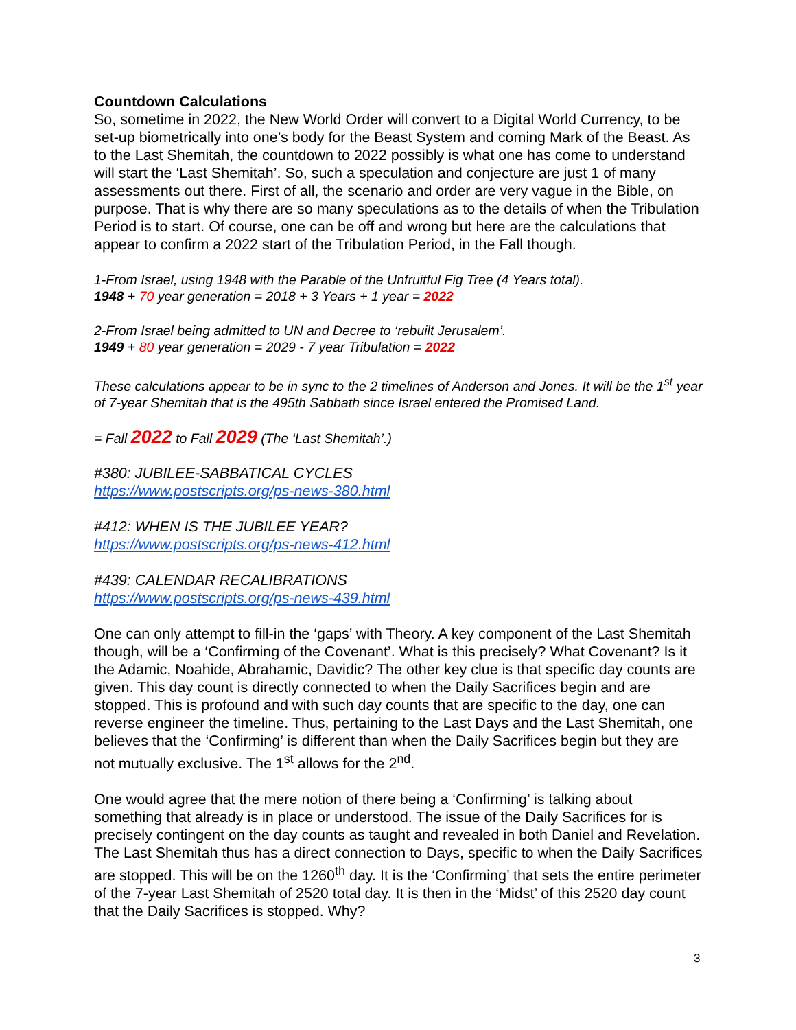Countdown Calculations
So, sometime in 2022, the New World Order will convert to a Digital World Currency, to be set-up biometrically into one’s body for the Beast System and coming Mark of the Beast. As to the Last Shemitah, the countdown to 2022 possibly is what one has come to understand will start the ‘Last Shemitah’. So, such a speculation and conjecture are just 1 of many assessments out there. First of all, the scenario and order are very vague in the Bible, on purpose. That is why there are so many speculations as to the details of when the Tribulation Period is to start. Of course, one can be off and wrong but here are the calculations that appear to confirm a 2022 start of the Tribulation Period, in the Fall though.
1-From Israel, using 1948 with the Parable of the Unfruitful Fig Tree (4 Years total).
1948 + 70 year generation = 2018 + 3 Years + 1 year = 2022
2-From Israel being admitted to UN and Decree to ‘rebuilt Jerusalem’.
1949 + 80 year generation = 2029 - 7 year Tribulation = 2022
These calculations appear to be in sync to the 2 timelines of Anderson and Jones. It will be the 1<sup>st</sup> year of 7-year Shemitah that is the 495th Sabbath since Israel entered the Promised Land.
= Fall 2022 to Fall 2029 (The ‘Last Shemitah’.)
#380: JUBILEE-SABBATICAL CYCLES
https://www.postscripts.org/ps-news-380.html
#412: WHEN IS THE JUBILEE YEAR?
https://www.postscripts.org/ps-news-412.html
#439: CALENDAR RECALIBRATIONS
https://www.postscripts.org/ps-news-439.html
One can only attempt to fill-in the ‘gaps’ with Theory. A key component of the Last Shemitah though, will be a ‘Confirming of the Covenant’. What is this precisely? What Covenant? Is it the Adamic, Noahide, Abrahamic, Davidic? The other key clue is that specific day counts are given. This day count is directly connected to when the Daily Sacrifices begin and are stopped. This is profound and with such day counts that are specific to the day, one can reverse engineer the timeline. Thus, pertaining to the Last Days and the Last Shemitah, one believes that the ‘Confirming’ is different than when the Daily Sacrifices begin but they are not mutually exclusive. The 1<sup>st</sup> allows for the 2<sup>nd</sup>.
One would agree that the mere notion of there being a ‘Confirming’ is talking about something that already is in place or understood. The issue of the Daily Sacrifices for is precisely contingent on the day counts as taught and revealed in both Daniel and Revelation. The Last Shemitah thus has a direct connection to Days, specific to when the Daily Sacrifices are stopped. This will be on the 1260<sup>th</sup> day. It is the ‘Confirming’ that sets the entire perimeter of the 7-year Last Shemitah of 2520 total day. It is then in the ‘Midst’ of this 2520 day count that the Daily Sacrifices is stopped. Why?
3